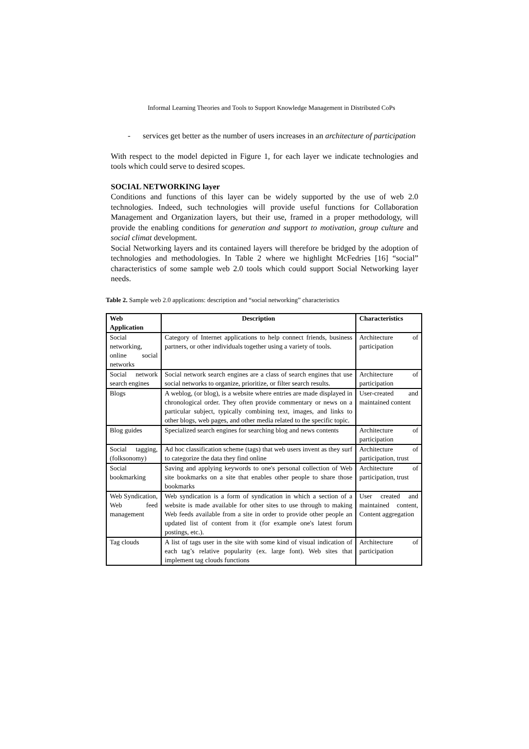Informal Learning Theories and Tools to Support Knowledge Management in Distributed CoPs
- services get better as the number of users increases in an architecture of participation
With respect to the model depicted in Figure 1, for each layer we indicate technologies and tools which could serve to desired scopes.
SOCIAL NETWORKING layer
Conditions and functions of this layer can be widely supported by the use of web 2.0 technologies. Indeed, such technologies will provide useful functions for Collaboration Management and Organization layers, but their use, framed in a proper methodology, will provide the enabling conditions for generation and support to motivation, group culture and social climat development.
Social Networking layers and its contained layers will therefore be bridged by the adoption of technologies and methodologies. In Table 2 where we highlight McFedries [16] “social” characteristics of some sample web 2.0 tools which could support Social Networking layer needs.
Table 2. Sample web 2.0 applications: description and “social networking” characteristics
| Web Application | Description | Characteristics |
| --- | --- | --- |
| Social networking, online social networks | Category of Internet applications to help connect friends, business partners, or other individuals together using a variety of tools. | Architecture of participation |
| Social network search engines | Social network search engines are a class of search engines that use social networks to organize, prioritize, or filter search results. | Architecture of participation |
| Blogs | A weblog, (or blog), is a website where entries are made displayed in chronological order. They often provide commentary or news on a particular subject, typically combining text, images, and links to other blogs, web pages, and other media related to the specific topic. | User-created and maintained content |
| Blog guides | Specialized search engines for searching blog and news contents | Architecture of participation |
| Social tagging, (folksonomy) | Ad hoc classification scheme (tags) that web users invent as they surf to categorize the data they find online | Architecture of participation, trust |
| Social bookmarking | Saving and applying keywords to one's personal collection of Web site bookmarks on a site that enables other people to share those bookmarks | Architecture of participation, trust |
| Web Syndication, Web feed management | Web syndication is a form of syndication in which a section of a website is made available for other sites to use through to making Web feeds available from a site in order to provide other people an updated list of content from it (for example one's latest forum postings, etc.). | User created and maintained content, Content aggregation |
| Tag clouds | A list of tags user in the site with some kind of visual indication of each tag’s relative popularity (ex. large font). Web sites that implement tag clouds functions | Architecture of participation |